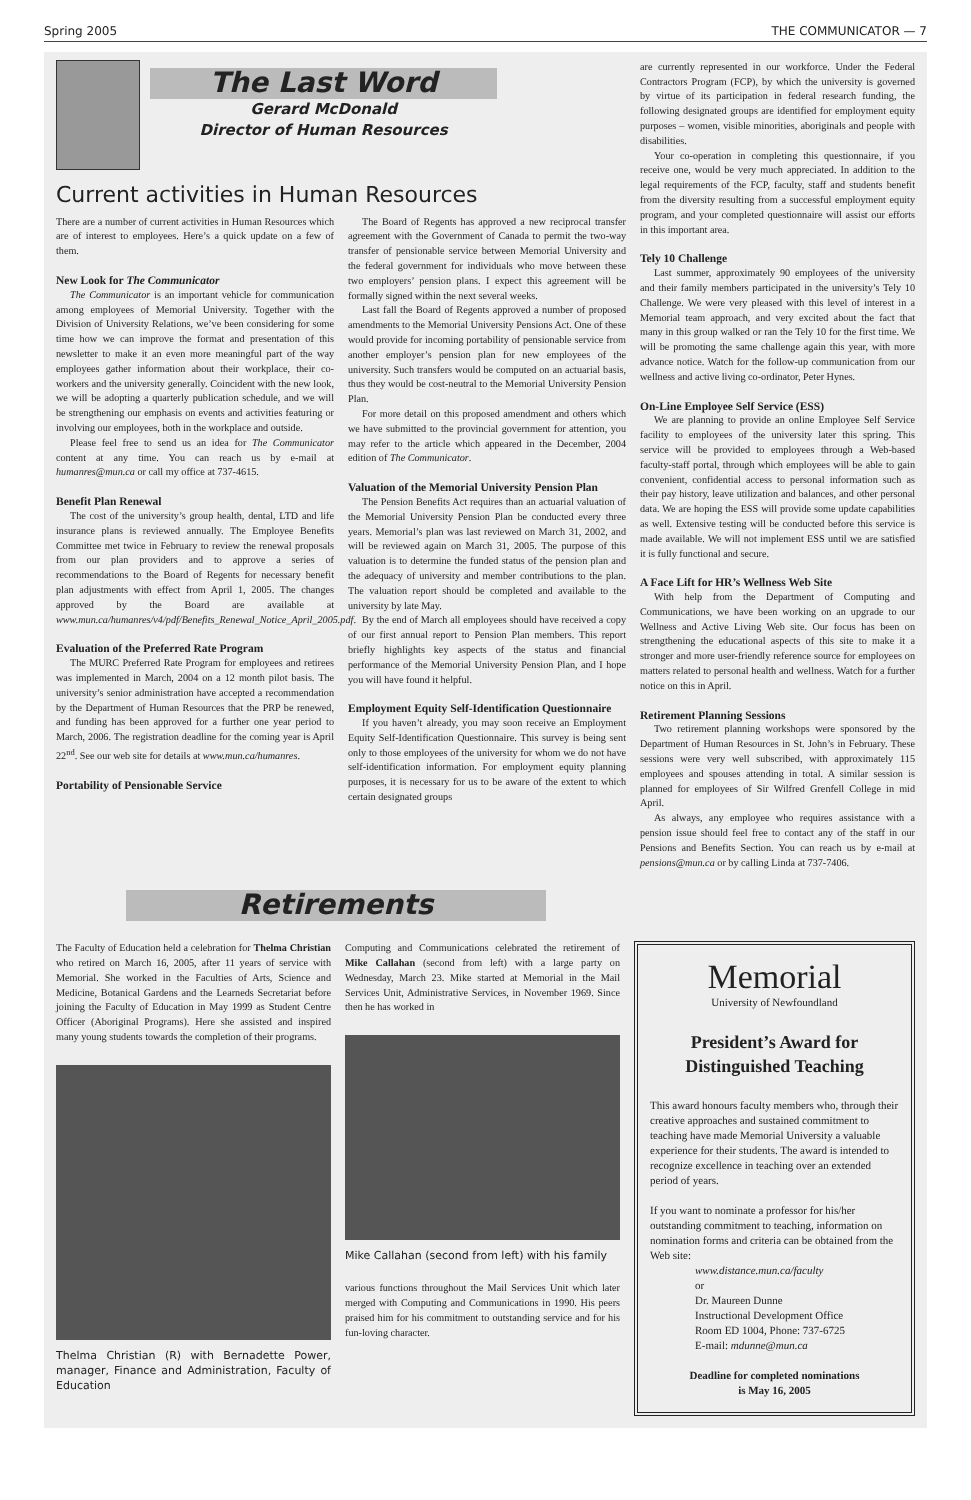Spring 2005 THE COMMUNICATOR — 7
The Last Word
Gerard McDonald
Director of Human Resources
Current activities in Human Resources
There are a number of current activities in Human Resources which are of interest to employees. Here’s a quick update on a few of them.
New Look for The Communicator
The Communicator is an important vehicle for communication among employees of Memorial University. Together with the Division of University Relations, we’ve been considering for some time how we can improve the format and presentation of this newsletter to make it an even more meaningful part of the way employees gather information about their workplace, their co-workers and the university generally. Coincident with the new look, we will be adopting a quarterly publication schedule, and we will be strengthening our emphasis on events and activities featuring or involving our employees, both in the workplace and outside.
Please feel free to send us an idea for The Communicator content at any time. You can reach us by e-mail at humanres@mun.ca or call my office at 737-4615.
Benefit Plan Renewal
The cost of the university’s group health, dental, LTD and life insurance plans is reviewed annually. The Employee Benefits Committee met twice in February to review the renewal proposals from our plan providers and to approve a series of recommendations to the Board of Regents for necessary benefit plan adjustments with effect from April 1, 2005. The changes approved by the Board are available at www.mun.ca/humanres/v4/pdf/Benefits_Renewal_Notice_April_2005.pdf.
Evaluation of the Preferred Rate Program
The MURC Preferred Rate Program for employees and retirees was implemented in March, 2004 on a 12 month pilot basis. The university’s senior administration have accepted a recommendation by the Department of Human Resources that the PRP be renewed, and funding has been approved for a further one year period to March, 2006. The registration deadline for the coming year is April 22<sup>nd</sup>. See our web site for details at www.mun.ca/humanres.
Portability of Pensionable Service
The Board of Regents has approved a new reciprocal transfer agreement with the Government of Canada to permit the two-way transfer of pensionable service between Memorial University and the federal government for individuals who move between these two employers’ pension plans. I expect this agreement will be formally signed within the next several weeks.
Last fall the Board of Regents approved a number of proposed amendments to the Memorial University Pensions Act. One of these would provide for incoming portability of pensionable service from another employer’s pension plan for new employees of the university. Such transfers would be computed on an actuarial basis, thus they would be cost-neutral to the Memorial University Pension Plan.
For more detail on this proposed amendment and others which we have submitted to the provincial government for attention, you may refer to the article which appeared in the December, 2004 edition of The Communicator.
Valuation of the Memorial University Pension Plan
The Pension Benefits Act requires than an actuarial valuation of the Memorial University Pension Plan be conducted every three years. Memorial’s plan was last reviewed on March 31, 2002, and will be reviewed again on March 31, 2005. The purpose of this valuation is to determine the funded status of the pension plan and the adequacy of university and member contributions to the plan. The valuation report should be completed and available to the university by late May.
By the end of March all employees should have received a copy of our first annual report to Pension Plan members. This report briefly highlights key aspects of the status and financial performance of the Memorial University Pension Plan, and I hope you will have found it helpful.
Employment Equity Self-Identification Questionnaire
If you haven’t already, you may soon receive an Employment Equity Self-Identification Questionnaire. This survey is being sent only to those employees of the university for whom we do not have self-identification information. For employment equity planning purposes, it is necessary for us to be aware of the extent to which certain designated groups
are currently represented in our workforce. Under the Federal Contractors Program (FCP), by which the university is governed by virtue of its participation in federal research funding, the following designated groups are identified for employment equity purposes – women, visible minorities, aboriginals and people with disabilities.
Your co-operation in completing this questionnaire, if you receive one, would be very much appreciated. In addition to the legal requirements of the FCP, faculty, staff and students benefit from the diversity resulting from a successful employment equity program, and your completed questionnaire will assist our efforts in this important area.
Tely 10 Challenge
Last summer, approximately 90 employees of the university and their family members participated in the university’s Tely 10 Challenge. We were very pleased with this level of interest in a Memorial team approach, and very excited about the fact that many in this group walked or ran the Tely 10 for the first time. We will be promoting the same challenge again this year, with more advance notice. Watch for the follow-up communication from our wellness and active living co-ordinator, Peter Hynes.
On-Line Employee Self Service (ESS)
We are planning to provide an online Employee Self Service facility to employees of the university later this spring. This service will be provided to employees through a Web-based faculty-staff portal, through which employees will be able to gain convenient, confidential access to personal information such as their pay history, leave utilization and balances, and other personal data. We are hoping the ESS will provide some update capabilities as well. Extensive testing will be conducted before this service is made available. We will not implement ESS until we are satisfied it is fully functional and secure.
A Face Lift for HR’s Wellness Web Site
With help from the Department of Computing and Communications, we have been working on an upgrade to our Wellness and Active Living Web site. Our focus has been on strengthening the educational aspects of this site to make it a stronger and more user-friendly reference source for employees on matters related to personal health and wellness. Watch for a further notice on this in April.
Retirement Planning Sessions
Two retirement planning workshops were sponsored by the Department of Human Resources in St. John’s in February. These sessions were very well subscribed, with approximately 115 employees and spouses attending in total. A similar session is planned for employees of Sir Wilfred Grenfell College in mid April.
As always, any employee who requires assistance with a pension issue should feel free to contact any of the staff in our Pensions and Benefits Section. You can reach us by e-mail at pensions@mun.ca or by calling Linda at 737-7406.
Retirements
The Faculty of Education held a celebration for Thelma Christian who retired on March 16, 2005, after 11 years of service with Memorial. She worked in the Faculties of Arts, Science and Medicine, Botanical Gardens and the Learneds Secretariat before joining the Faculty of Education in May 1999 as Student Centre Officer (Aboriginal Programs). Here she assisted and inspired many young students towards the completion of their programs.
Thelma Christian (R) with Bernadette Power, manager, Finance and Administration, Faculty of Education
Computing and Communications celebrated the retirement of Mike Callahan (second from left) with a large party on Wednesday, March 23. Mike started at Memorial in the Mail Services Unit, Administrative Services, in November 1969. Since then he has worked in
Mike Callahan (second from left) with his family
various functions throughout the Mail Services Unit which later merged with Computing and Communications in 1990. His peers praised him for his commitment to outstanding service and for his fun-loving character.
Memorial
University of Newfoundland
President’s Award for
Distinguished Teaching
This award honours faculty members who, through their creative approaches and sustained commitment to teaching have made Memorial University a valuable experience for their students. The award is intended to recognize excellence in teaching over an extended period of years.
If you want to nominate a professor for his/her outstanding commitment to teaching, information on nomination forms and criteria can be obtained from the Web site:
www.distance.mun.ca/faculty
or
Dr. Maureen Dunne
Instructional Development Office
Room ED 1004, Phone: 737-6725
E-mail: mdunne@mun.ca
Deadline for completed nominations
is May 16, 2005